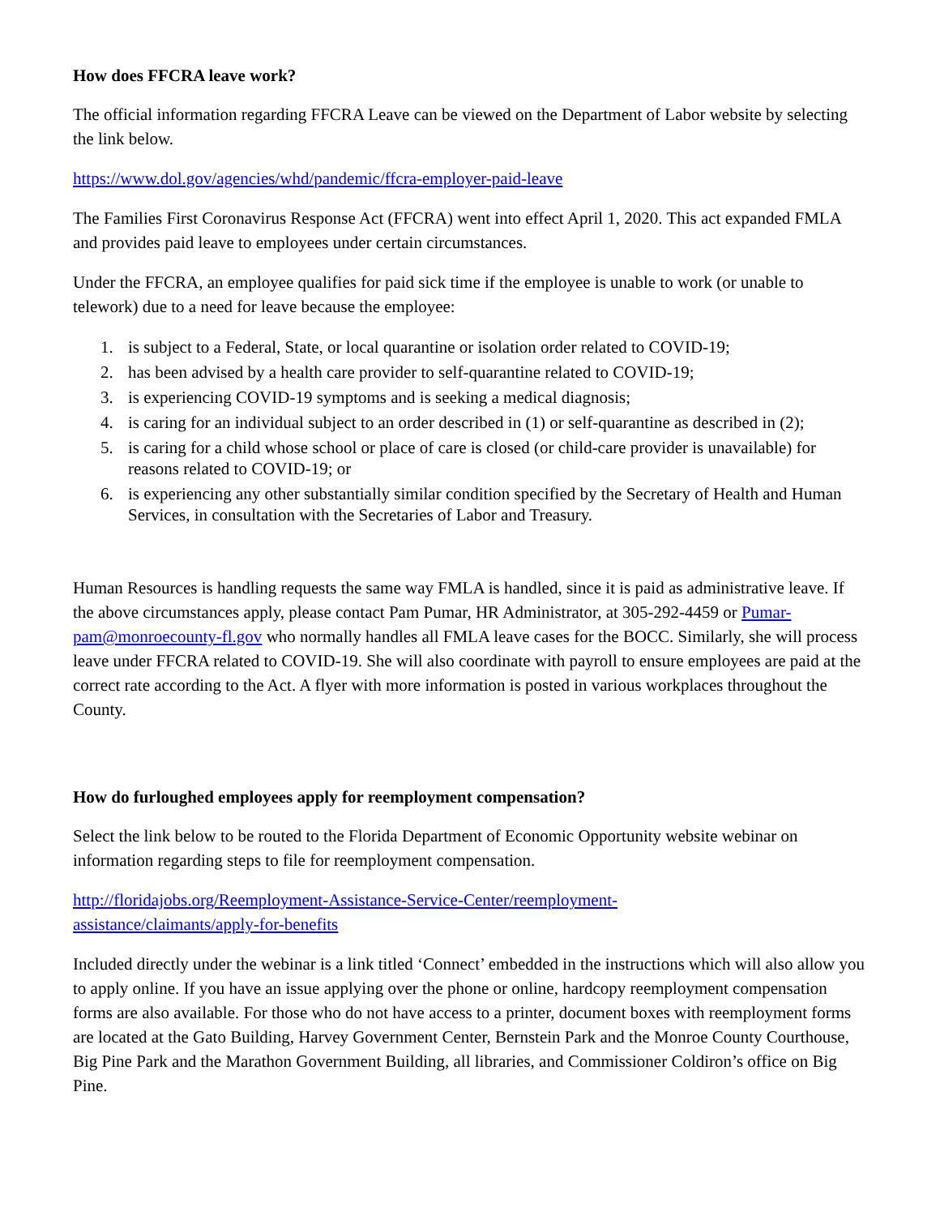How does FFCRA leave work?
The official information regarding FFCRA Leave can be viewed on the Department of Labor website by selecting the link below.
https://www.dol.gov/agencies/whd/pandemic/ffcra-employer-paid-leave
The Families First Coronavirus Response Act (FFCRA) went into effect April 1, 2020. This act expanded FMLA and provides paid leave to employees under certain circumstances.
Under the FFCRA, an employee qualifies for paid sick time if the employee is unable to work (or unable to telework) due to a need for leave because the employee:
1. is subject to a Federal, State, or local quarantine or isolation order related to COVID-19;
2. has been advised by a health care provider to self-quarantine related to COVID-19;
3. is experiencing COVID-19 symptoms and is seeking a medical diagnosis;
4. is caring for an individual subject to an order described in (1) or self-quarantine as described in (2);
5. is caring for a child whose school or place of care is closed (or child-care provider is unavailable) for reasons related to COVID-19; or
6. is experiencing any other substantially similar condition specified by the Secretary of Health and Human Services, in consultation with the Secretaries of Labor and Treasury.
Human Resources is handling requests the same way FMLA is handled, since it is paid as administrative leave. If the above circumstances apply, please contact Pam Pumar, HR Administrator, at 305-292-4459 or Pumar-pam@monroecounty-fl.gov who normally handles all FMLA leave cases for the BOCC. Similarly, she will process leave under FFCRA related to COVID-19. She will also coordinate with payroll to ensure employees are paid at the correct rate according to the Act. A flyer with more information is posted in various workplaces throughout the County.
How do furloughed employees apply for reemployment compensation?
Select the link below to be routed to the Florida Department of Economic Opportunity website webinar on information regarding steps to file for reemployment compensation.
http://floridajobs.org/Reemployment-Assistance-Service-Center/reemployment-
assistance/claimants/apply-for-benefits
Included directly under the webinar is a link titled ‘Connect’ embedded in the instructions which will also allow you to apply online. If you have an issue applying over the phone or online, hardcopy reemployment compensation forms are also available. For those who do not have access to a printer, document boxes with reemployment forms are located at the Gato Building, Harvey Government Center, Bernstein Park and the Monroe County Courthouse, Big Pine Park and the Marathon Government Building, all libraries, and Commissioner Coldiron’s office on Big Pine.